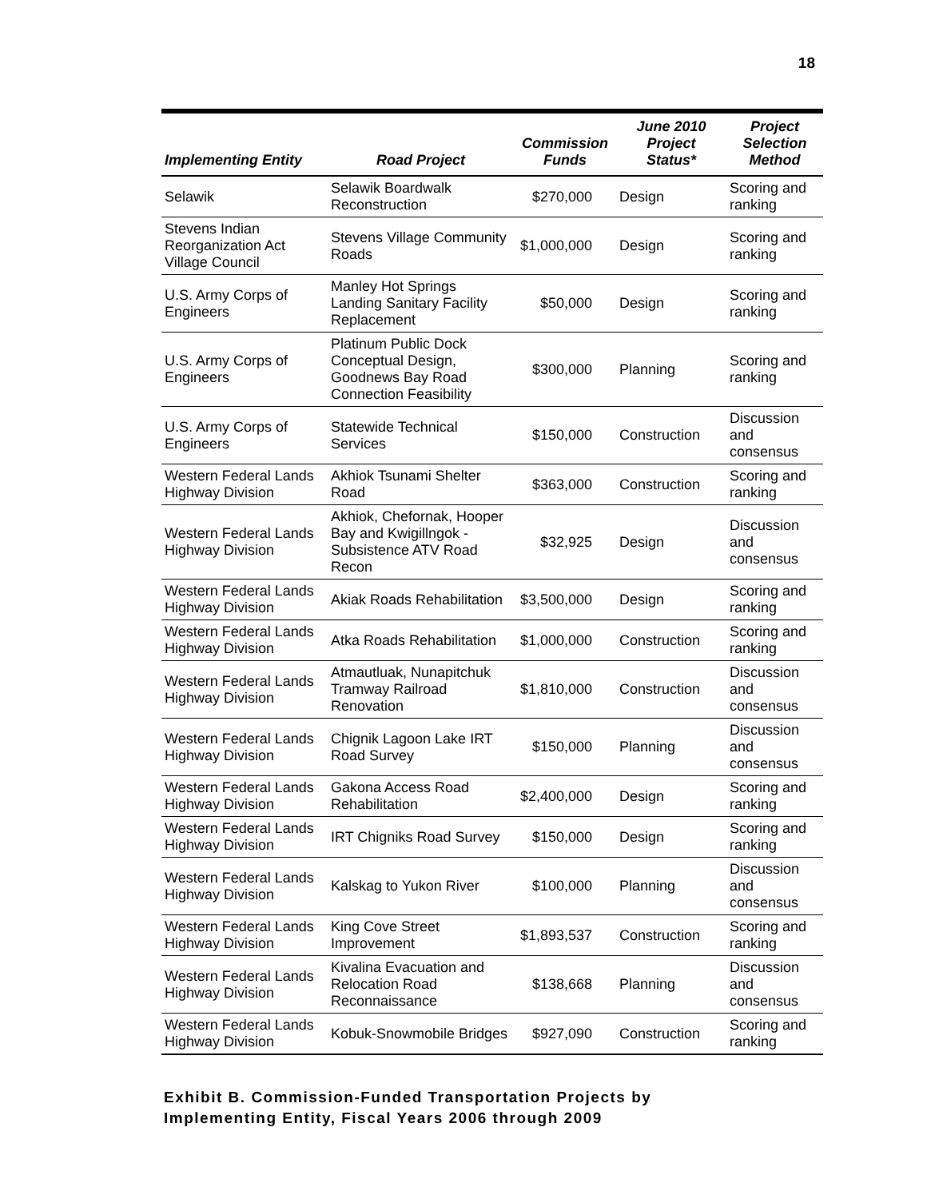18
| Implementing Entity | Road Project | Commission Funds | June 2010 Project Status* | Project Selection Method |
| --- | --- | --- | --- | --- |
| Selawik | Selawik Boardwalk Reconstruction | $270,000 | Design | Scoring and ranking |
| Stevens Indian Reorganization Act Village Council | Stevens Village Community Roads | $1,000,000 | Design | Scoring and ranking |
| U.S. Army Corps of Engineers | Manley Hot Springs Landing Sanitary Facility Replacement | $50,000 | Design | Scoring and ranking |
| U.S. Army Corps of Engineers | Platinum Public Dock Conceptual Design, Goodnews Bay Road Connection Feasibility | $300,000 | Planning | Scoring and ranking |
| U.S. Army Corps of Engineers | Statewide Technical Services | $150,000 | Construction | Discussion and consensus |
| Western Federal Lands Highway Division | Akhiok Tsunami Shelter Road | $363,000 | Construction | Scoring and ranking |
| Western Federal Lands Highway Division | Akhiok, Chefornak, Hooper Bay and Kwigillngok - Subsistence ATV Road Recon | $32,925 | Design | Discussion and consensus |
| Western Federal Lands Highway Division | Akiak Roads Rehabilitation | $3,500,000 | Design | Scoring and ranking |
| Western Federal Lands Highway Division | Atka Roads Rehabilitation | $1,000,000 | Construction | Scoring and ranking |
| Western Federal Lands Highway Division | Atmautluak, Nunapitchuk Tramway Railroad Renovation | $1,810,000 | Construction | Discussion and consensus |
| Western Federal Lands Highway Division | Chignik Lagoon Lake IRT Road Survey | $150,000 | Planning | Discussion and consensus |
| Western Federal Lands Highway Division | Gakona Access Road Rehabilitation | $2,400,000 | Design | Scoring and ranking |
| Western Federal Lands Highway Division | IRT Chigniks Road Survey | $150,000 | Design | Scoring and ranking |
| Western Federal Lands Highway Division | Kalskag to Yukon River | $100,000 | Planning | Discussion and consensus |
| Western Federal Lands Highway Division | King Cove Street Improvement | $1,893,537 | Construction | Scoring and ranking |
| Western Federal Lands Highway Division | Kivalina Evacuation and Relocation Road Reconnaissance | $138,668 | Planning | Discussion and consensus |
| Western Federal Lands Highway Division | Kobuk-Snowmobile Bridges | $927,090 | Construction | Scoring and ranking |
Exhibit B. Commission-Funded Transportation Projects by
Implementing Entity, Fiscal Years 2006 through 2009